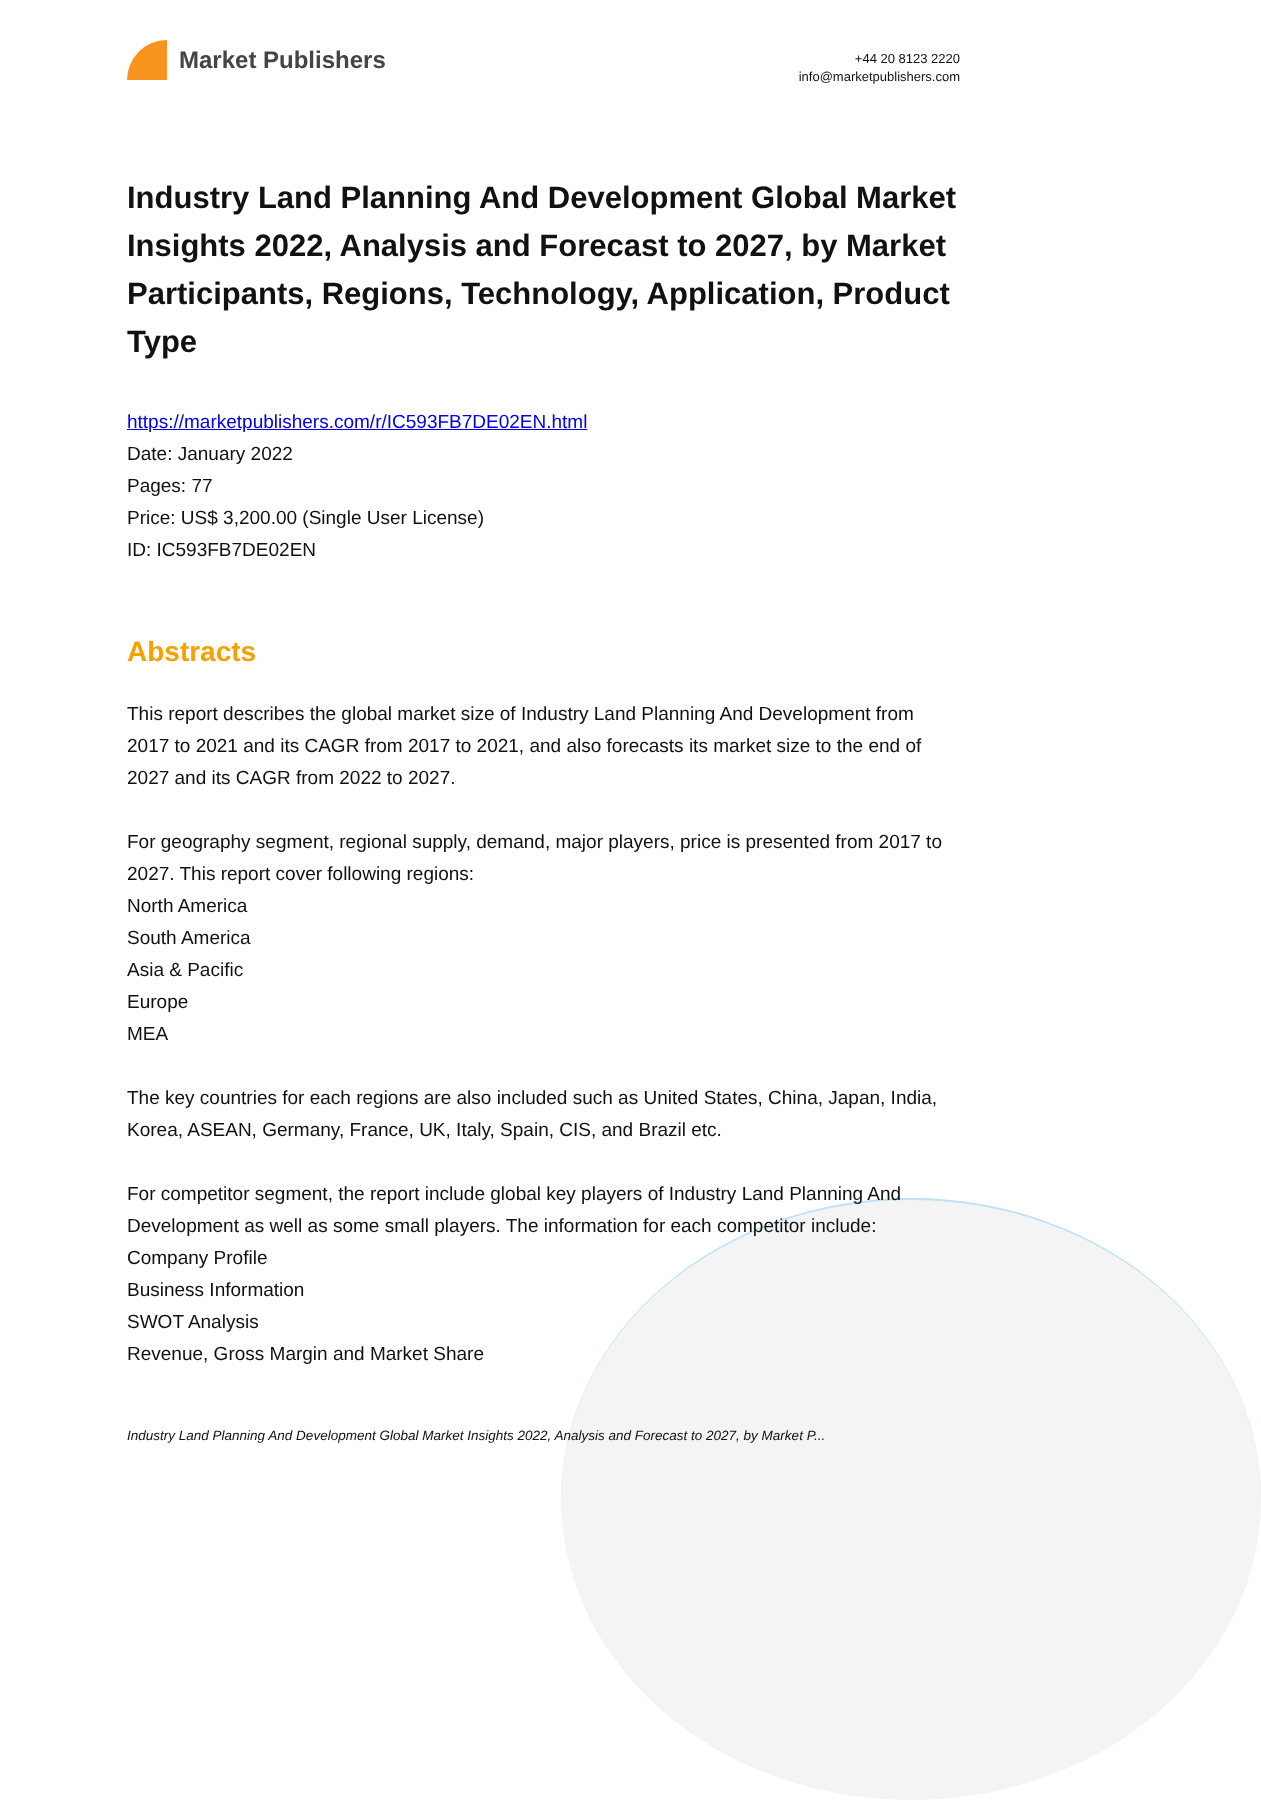Market Publishers
+44 20 8123 2220
info@marketpublishers.com
Industry Land Planning And Development Global Market Insights 2022, Analysis and Forecast to 2027, by Market Participants, Regions, Technology, Application, Product Type
https://marketpublishers.com/r/IC593FB7DE02EN.html
Date: January 2022
Pages: 77
Price: US$ 3,200.00 (Single User License)
ID: IC593FB7DE02EN
Abstracts
This report describes the global market size of Industry Land Planning And Development from 2017 to 2021 and its CAGR from 2017 to 2021, and also forecasts its market size to the end of 2027 and its CAGR from 2022 to 2027.
For geography segment, regional supply, demand, major players, price is presented from 2017 to 2027. This report cover following regions:
North America
South America
Asia & Pacific
Europe
MEA
The key countries for each regions are also included such as United States, China, Japan, India, Korea, ASEAN, Germany, France, UK, Italy, Spain, CIS, and Brazil etc.
For competitor segment, the report include global key players of Industry Land Planning And Development as well as some small players. The information for each competitor include:
Company Profile
Business Information
SWOT Analysis
Revenue, Gross Margin and Market Share
Industry Land Planning And Development Global Market Insights 2022, Analysis and Forecast to 2027, by Market P...